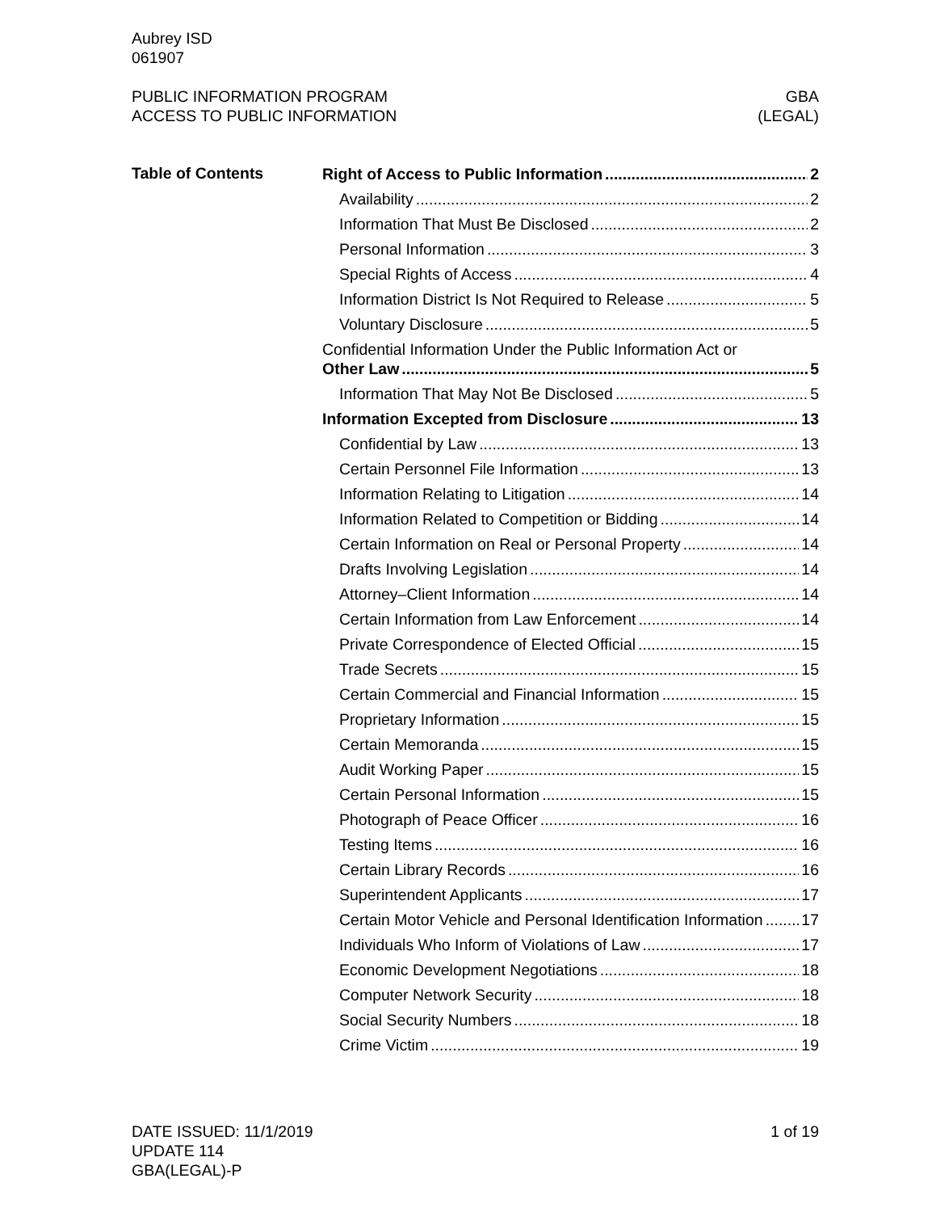Aubrey ISD
061907
PUBLIC INFORMATION PROGRAM
ACCESS TO PUBLIC INFORMATION
GBA
(LEGAL)
Table of Contents
Right of Access to Public Information 2
Availability 2
Information That Must Be Disclosed 2
Personal Information 3
Special Rights of Access 4
Information District Is Not Required to Release 5
Voluntary Disclosure 5
Confidential Information Under the Public Information Act or
Other Law 5
Information That May Not Be Disclosed 5
Information Excepted from Disclosure 13
Confidential by Law 13
Certain Personnel File Information 13
Information Relating to Litigation 14
Information Related to Competition or Bidding 14
Certain Information on Real or Personal Property 14
Drafts Involving Legislation 14
Attorney–Client Information 14
Certain Information from Law Enforcement 14
Private Correspondence of Elected Official 15
Trade Secrets 15
Certain Commercial and Financial Information 15
Proprietary Information 15
Certain Memoranda 15
Audit Working Paper 15
Certain Personal Information 15
Photograph of Peace Officer 16
Testing Items 16
Certain Library Records 16
Superintendent Applicants 17
Certain Motor Vehicle and Personal Identification Information 17
Individuals Who Inform of Violations of Law 17
Economic Development Negotiations 18
Computer Network Security 18
Social Security Numbers 18
Crime Victim 19
DATE ISSUED: 11/1/2019
UPDATE 114
GBA(LEGAL)-P
1 of 19